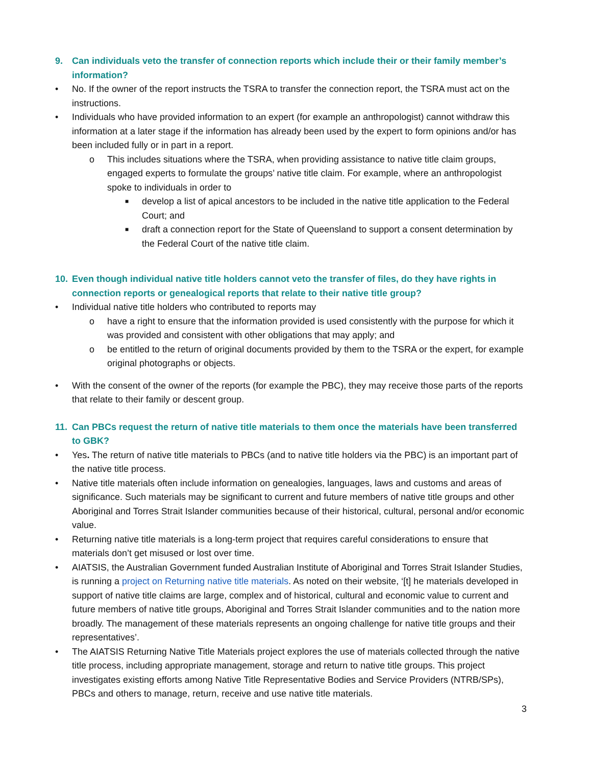9. Can individuals veto the transfer of connection reports which include their or their family member’s information?
• No. If the owner of the report instructs the TSRA to transfer the connection report, the TSRA must act on the instructions.
• Individuals who have provided information to an expert (for example an anthropologist) cannot withdraw this information at a later stage if the information has already been used by the expert to form opinions and/or has been included fully or in part in a report.
o This includes situations where the TSRA, when providing assistance to native title claim groups, engaged experts to formulate the groups’ native title claim. For example, where an anthropologist spoke to individuals in order to
■ develop a list of apical ancestors to be included in the native title application to the Federal Court; and
■ draft a connection report for the State of Queensland to support a consent determination by the Federal Court of the native title claim.
10. Even though individual native title holders cannot veto the transfer of files, do they have rights in connection reports or genealogical reports that relate to their native title group?
• Individual native title holders who contributed to reports may
o have a right to ensure that the information provided is used consistently with the purpose for which it was provided and consistent with other obligations that may apply; and
o be entitled to the return of original documents provided by them to the TSRA or the expert, for example original photographs or objects.
• With the consent of the owner of the reports (for example the PBC), they may receive those parts of the reports that relate to their family or descent group.
11. Can PBCs request the return of native title materials to them once the materials have been transferred to GBK?
• Yes. The return of native title materials to PBCs (and to native title holders via the PBC) is an important part of the native title process.
• Native title materials often include information on genealogies, languages, laws and customs and areas of significance. Such materials may be significant to current and future members of native title groups and other Aboriginal and Torres Strait Islander communities because of their historical, cultural, personal and/or economic value.
• Returning native title materials is a long-term project that requires careful considerations to ensure that materials don’t get misused or lost over time.
• AIATSIS, the Australian Government funded Australian Institute of Aboriginal and Torres Strait Islander Studies, is running a project on Returning native title materials. As noted on their website, ‘[t] he materials developed in support of native title claims are large, complex and of historical, cultural and economic value to current and future members of native title groups, Aboriginal and Torres Strait Islander communities and to the nation more broadly. The management of these materials represents an ongoing challenge for native title groups and their representatives’.
• The AIATSIS Returning Native Title Materials project explores the use of materials collected through the native title process, including appropriate management, storage and return to native title groups. This project investigates existing efforts among Native Title Representative Bodies and Service Providers (NTRB/SPs), PBCs and others to manage, return, receive and use native title materials.
3